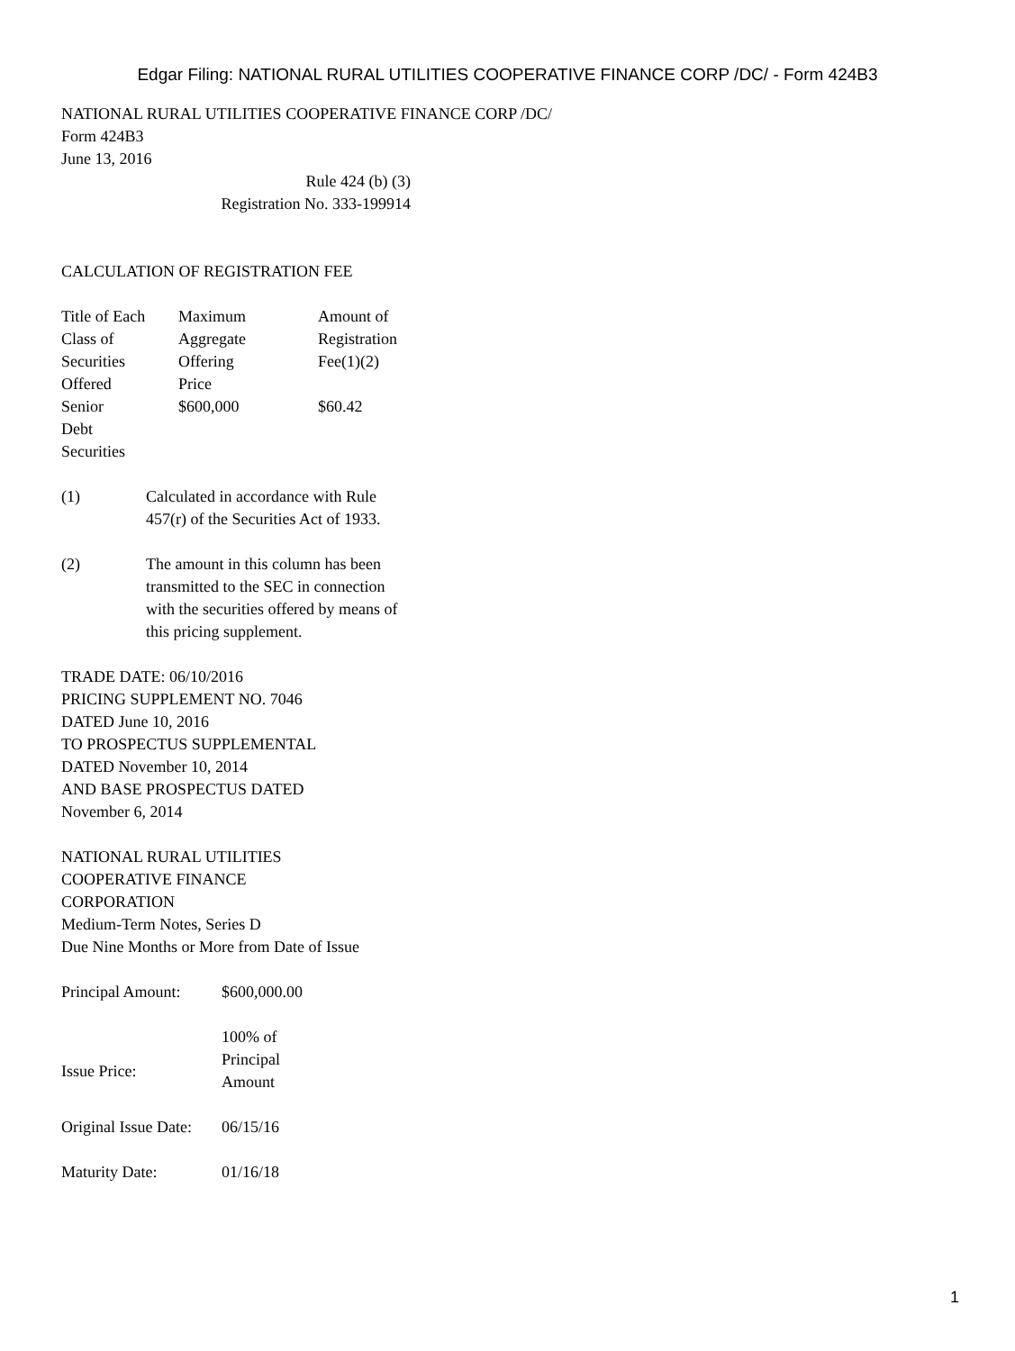Edgar Filing: NATIONAL RURAL UTILITIES COOPERATIVE FINANCE CORP /DC/ - Form 424B3
NATIONAL RURAL UTILITIES COOPERATIVE FINANCE CORP /DC/
Form 424B3
June 13, 2016
Rule 424 (b) (3)
Registration No. 333-199914
CALCULATION OF REGISTRATION FEE
| Title of Each Class of Securities Offered | Maximum Aggregate Offering Price | Amount of Registration Fee(1)(2) |
| Senior Debt Securities | $600,000 | $60.42 |
| (1) | Calculated in accordance with Rule 457(r) of the Securities Act of 1933. |
| (2) | The amount in this column has been transmitted to the SEC in connection with the securities offered by means of this pricing supplement. |
TRADE DATE: 06/10/2016
PRICING SUPPLEMENT NO. 7046
DATED June 10, 2016
TO PROSPECTUS SUPPLEMENTAL
DATED November 10, 2014
AND BASE PROSPECTUS DATED
November 6, 2014
NATIONAL RURAL UTILITIES
COOPERATIVE FINANCE
CORPORATION
Medium-Term Notes, Series D
Due Nine Months or More from Date of Issue
| Principal Amount: | $600,000.00 |
| Issue Price: | 100% of Principal Amount |
| Original Issue Date: | 06/15/16 |
| Maturity Date: | 01/16/18 |
1